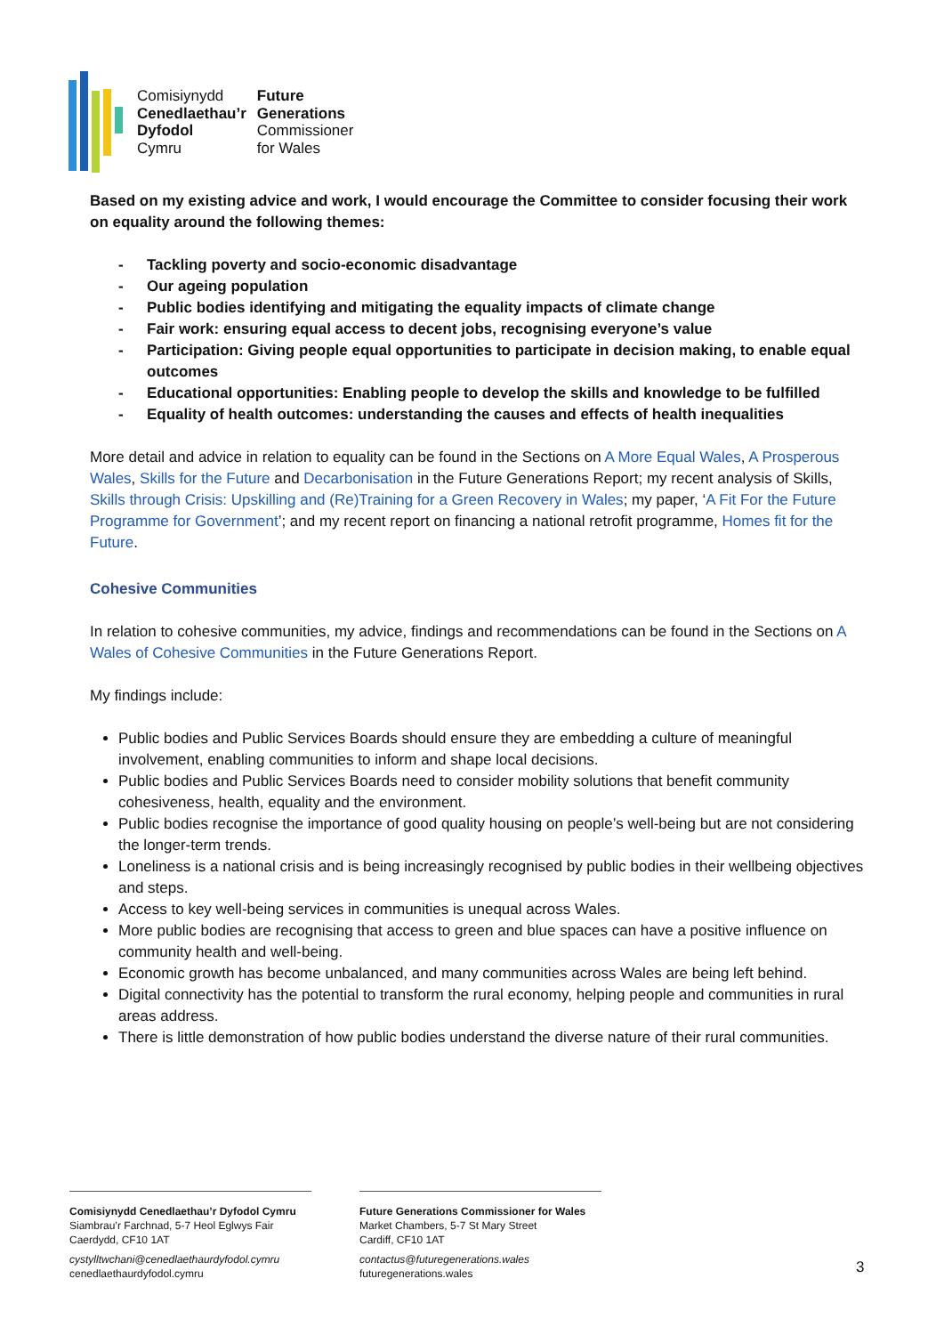Comisiynydd
Cenedlaethau’r
Dyfodol
Cymru
Future
Generations
Commissioner
for Wales
Based on my existing advice and work, I would encourage the Committee to consider focusing their work on equality around the following themes:
- Tackling poverty and socio-economic disadvantage
- Our ageing population
- Public bodies identifying and mitigating the equality impacts of climate change
- Fair work: ensuring equal access to decent jobs, recognising everyone’s value
- Participation: Giving people equal opportunities to participate in decision making, to enable equal outcomes
- Educational opportunities: Enabling people to develop the skills and knowledge to be fulfilled
- Equality of health outcomes: understanding the causes and effects of health inequalities
More detail and advice in relation to equality can be found in the Sections on A More Equal Wales, A Prosperous Wales, Skills for the Future and Decarbonisation in the Future Generations Report; my recent analysis of Skills, Skills through Crisis: Upskilling and (Re)Training for a Green Recovery in Wales; my paper, ‘A Fit For the Future Programme for Government’; and my recent report on financing a national retrofit programme, Homes fit for the Future.
Cohesive Communities
In relation to cohesive communities, my advice, findings and recommendations can be found in the Sections on A Wales of Cohesive Communities in the Future Generations Report.
My findings include:
Public bodies and Public Services Boards should ensure they are embedding a culture of meaningful involvement, enabling communities to inform and shape local decisions.
Public bodies and Public Services Boards need to consider mobility solutions that benefit community cohesiveness, health, equality and the environment.
Public bodies recognise the importance of good quality housing on people’s well-being but are not considering the longer-term trends.
Loneliness is a national crisis and is being increasingly recognised by public bodies in their wellbeing objectives and steps.
Access to key well-being services in communities is unequal across Wales.
More public bodies are recognising that access to green and blue spaces can have a positive influence on community health and well-being.
Economic growth has become unbalanced, and many communities across Wales are being left behind.
Digital connectivity has the potential to transform the rural economy, helping people and communities in rural areas address.
There is little demonstration of how public bodies understand the diverse nature of their rural communities.
Comisiynydd Cenedlaethau’r Dyfodol Cymru
Siambrau’r Farchnad, 5-7 Heol Eglwys Fair
Caerdydd, CF10 1AT
cystylltwchani@cenedlaethaurdyfodol.cymru
cenedlaethaurdyfodol.cymru
Future Generations Commissioner for Wales
Market Chambers, 5-7 St Mary Street
Cardiff, CF10 1AT
contactus@futuregenerations.wales
futuregenerations.wales
3